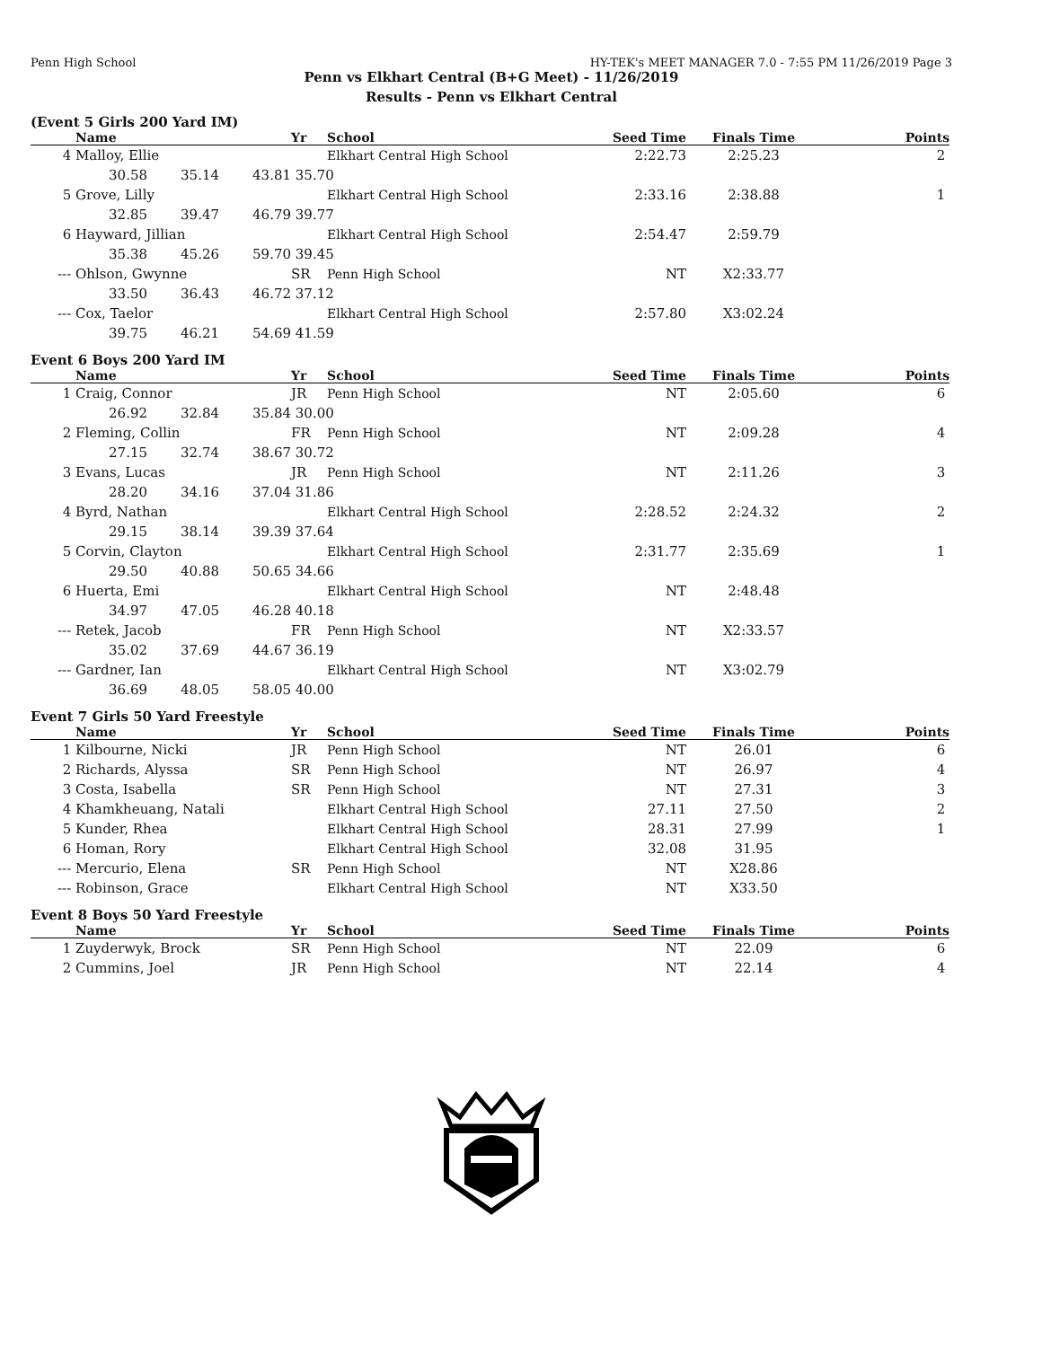Penn High School HY-TEK's MEET MANAGER 7.0 - 7:55 PM 11/26/2019 Page 3
Penn vs Elkhart Central (B+G Meet) - 11/26/2019
Results - Penn vs Elkhart Central
(Event 5 Girls 200 Yard IM)
| | Name | | | Yr | School | Seed Time | Finals Time | Points |
| --- | --- | --- | --- | --- | --- | --- | --- | --- |
| 4 | Malloy, Ellie | | | | Elkhart Central High School | 2:22.73 | 2:25.23 | 2 |
| | 30.58 | 35.14 | 43.81 | 35.70 | | | | |
| 5 | Grove, Lilly | | | | Elkhart Central High School | 2:33.16 | 2:38.88 | 1 |
| | 32.85 | 39.47 | 46.79 | 39.77 | | | | |
| 6 | Hayward, Jillian | | | | Elkhart Central High School | 2:54.47 | 2:59.79 | |
| | 35.38 | 45.26 | 59.70 | 39.45 | | | | |
| --- | Ohlson, Gwynne | | | SR | Penn High School | NT | X2:33.77 | |
| | 33.50 | 36.43 | 46.72 | 37.12 | | | | |
| --- | Cox, Taelor | | | | Elkhart Central High School | 2:57.80 | X3:02.24 | |
| | 39.75 | 46.21 | 54.69 | 41.59 | | | | |
Event 6 Boys 200 Yard IM
| | Name | | | Yr | School | Seed Time | Finals Time | Points |
| --- | --- | --- | --- | --- | --- | --- | --- | --- |
| 1 | Craig, Connor | | | JR | Penn High School | NT | 2:05.60 | 6 |
| | 26.92 | 32.84 | 35.84 | 30.00 | | | | |
| 2 | Fleming, Collin | | | FR | Penn High School | NT | 2:09.28 | 4 |
| | 27.15 | 32.74 | 38.67 | 30.72 | | | | |
| 3 | Evans, Lucas | | | JR | Penn High School | NT | 2:11.26 | 3 |
| | 28.20 | 34.16 | 37.04 | 31.86 | | | | |
| 4 | Byrd, Nathan | | | | Elkhart Central High School | 2:28.52 | 2:24.32 | 2 |
| | 29.15 | 38.14 | 39.39 | 37.64 | | | | |
| 5 | Corvin, Clayton | | | | Elkhart Central High School | 2:31.77 | 2:35.69 | 1 |
| | 29.50 | 40.88 | 50.65 | 34.66 | | | | |
| 6 | Huerta, Emi | | | | Elkhart Central High School | NT | 2:48.48 | |
| | 34.97 | 47.05 | 46.28 | 40.18 | | | | |
| --- | Retek, Jacob | | | FR | Penn High School | NT | X2:33.57 | |
| | 35.02 | 37.69 | 44.67 | 36.19 | | | | |
| --- | Gardner, Ian | | | | Elkhart Central High School | NT | X3:02.79 | |
| | 36.69 | 48.05 | 58.05 | 40.00 | | | | |
Event 7 Girls 50 Yard Freestyle
| | Name | Yr | School | Seed Time | Finals Time | Points |
| --- | --- | --- | --- | --- | --- | --- |
| 1 | Kilbourne, Nicki | JR | Penn High School | NT | 26.01 | 6 |
| 2 | Richards, Alyssa | SR | Penn High School | NT | 26.97 | 4 |
| 3 | Costa, Isabella | SR | Penn High School | NT | 27.31 | 3 |
| 4 | Khamkheuang, Natali | | Elkhart Central High School | 27.11 | 27.50 | 2 |
| 5 | Kunder, Rhea | | Elkhart Central High School | 28.31 | 27.99 | 1 |
| 6 | Homan, Rory | | Elkhart Central High School | 32.08 | 31.95 | |
| --- | Mercurio, Elena | SR | Penn High School | NT | X28.86 | |
| --- | Robinson, Grace | | Elkhart Central High School | NT | X33.50 | |
Event 8 Boys 50 Yard Freestyle
| | Name | Yr | School | Seed Time | Finals Time | Points |
| --- | --- | --- | --- | --- | --- | --- |
| 1 | Zuyderwyk, Brock | SR | Penn High School | NT | 22.09 | 6 |
| 2 | Cummins, Joel | JR | Penn High School | NT | 22.14 | 4 |